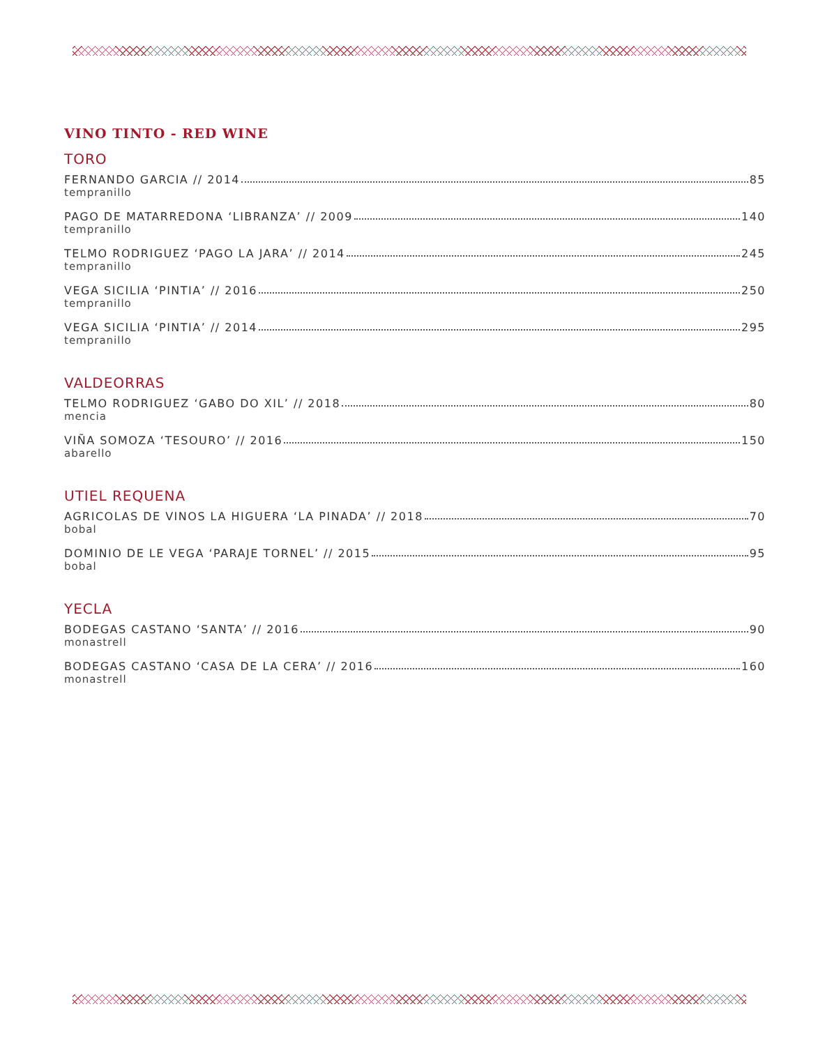VINO TINTO - RED WINE
TORO
FERNANDO GARCIA // 2014 85
tempranillo
PAGO DE MATARREDONA ‘LIBRANZA’ // 2009 140
tempranillo
TELMO RODRIGUEZ ‘PAGO LA JARA’ // 2014 245
tempranillo
VEGA SICILIA ‘PINTIA’ // 2016 250
tempranillo
VEGA SICILIA ‘PINTIA’ // 2014 295
tempranillo
VALDEORRAS
TELMO RODRIGUEZ ‘GABO DO XIL’ // 2018 80
mencia
VIÑA SOMOZA ‘TESOURO’ // 2016 150
abarello
UTIEL REQUENA
AGRICOLAS DE VINOS LA HIGUERA ‘LA PINADA’ // 2018 70
bobal
DOMINIO DE LE VEGA ‘PARAJE TORNEL’ // 2015 95
bobal
YECLA
BODEGAS CASTANO ‘SANTA’ // 2016 90
monastrell
BODEGAS CASTANO ‘CASA DE LA CERA’ // 2016 160
monastrell